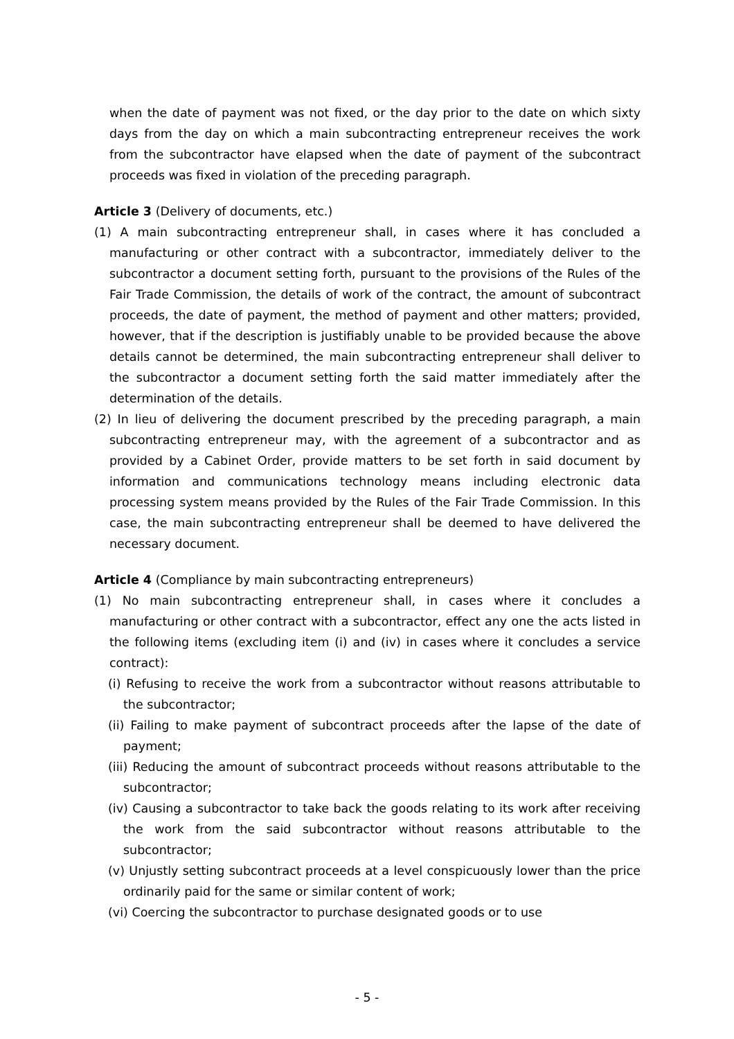when the date of payment was not fixed, or the day prior to the date on which sixty days from the day on which a main subcontracting entrepreneur receives the work from the subcontractor have elapsed when the date of payment of the subcontract proceeds was fixed in violation of the preceding paragraph.
Article 3 (Delivery of documents, etc.)
(1) A main subcontracting entrepreneur shall, in cases where it has concluded a manufacturing or other contract with a subcontractor, immediately deliver to the subcontractor a document setting forth, pursuant to the provisions of the Rules of the Fair Trade Commission, the details of work of the contract, the amount of subcontract proceeds, the date of payment, the method of payment and other matters; provided, however, that if the description is justifiably unable to be provided because the above details cannot be determined, the main subcontracting entrepreneur shall deliver to the subcontractor a document setting forth the said matter immediately after the determination of the details.
(2) In lieu of delivering the document prescribed by the preceding paragraph, a main subcontracting entrepreneur may, with the agreement of a subcontractor and as provided by a Cabinet Order, provide matters to be set forth in said document by information and communications technology means including electronic data processing system means provided by the Rules of the Fair Trade Commission. In this case, the main subcontracting entrepreneur shall be deemed to have delivered the necessary document.
Article 4 (Compliance by main subcontracting entrepreneurs)
(1) No main subcontracting entrepreneur shall, in cases where it concludes a manufacturing or other contract with a subcontractor, effect any one the acts listed in the following items (excluding item (i) and (iv) in cases where it concludes a service contract):
(i) Refusing to receive the work from a subcontractor without reasons attributable to the subcontractor;
(ii) Failing to make payment of subcontract proceeds after the lapse of the date of payment;
(iii) Reducing the amount of subcontract proceeds without reasons attributable to the subcontractor;
(iv) Causing a subcontractor to take back the goods relating to its work after receiving the work from the said subcontractor without reasons attributable to the subcontractor;
(v) Unjustly setting subcontract proceeds at a level conspicuously lower than the price ordinarily paid for the same or similar content of work;
(vi) Coercing the subcontractor to purchase designated goods or to use
- 5 -